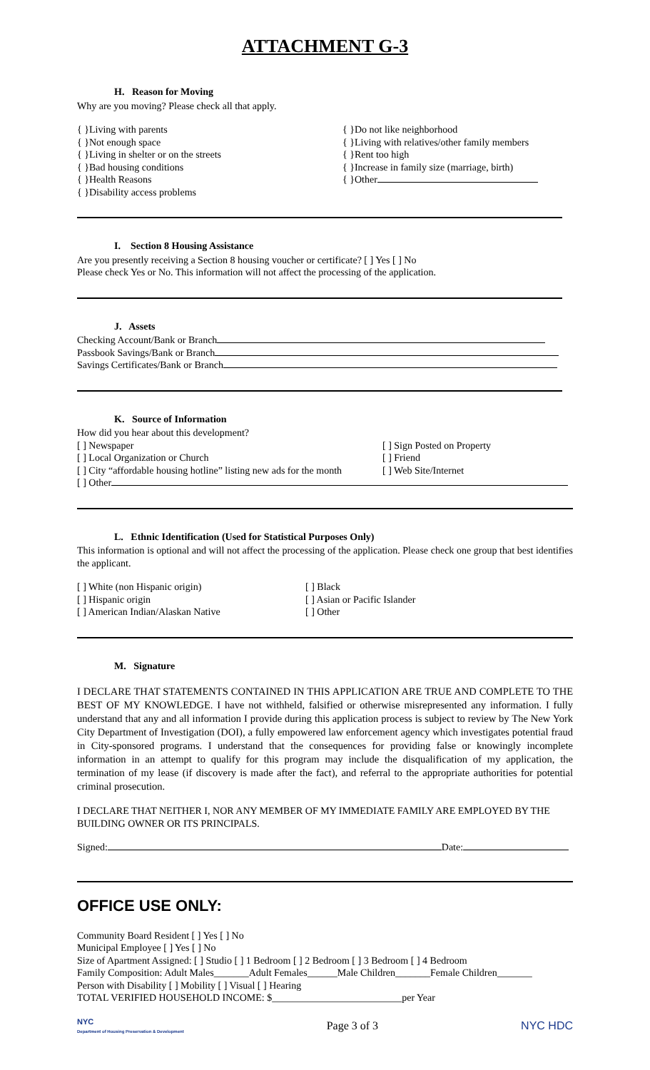ATTACHMENT G-3
H. Reason for Moving
Why are you moving? Please check all that apply.
{ }Living with parents
{ }Not enough space
{ }Living in shelter or on the streets
{ }Bad housing conditions
{ }Health Reasons
{ }Disability access problems
{ }Do not like neighborhood
{ }Living with relatives/other family members
{ }Rent too high
{ }Increase in family size (marriage, birth)
{ }Other
I. Section 8 Housing Assistance
Are you presently receiving a Section 8 housing voucher or certificate? [ ] Yes [ ] No
Please check Yes or No. This information will not affect the processing of the application.
J. Assets
Checking Account/Bank or Branch
Passbook Savings/Bank or Branch
Savings Certificates/Bank or Branch
K. Source of Information
How did you hear about this development?
[ ] Newspaper
[ ] Local Organization or Church
[ ] City “affordable housing hotline” listing new ads for the month
[ ] Sign Posted on Property
[ ] Friend
[ ] Web Site/Internet
[ ] Other
L. Ethnic Identification (Used for Statistical Purposes Only)
This information is optional and will not affect the processing of the application. Please check one group that best identifies the applicant.
[ ] White (non Hispanic origin)
[ ] Hispanic origin
[ ] American Indian/Alaskan Native
[ ] Black
[ ] Asian or Pacific Islander
[ ] Other
M. Signature
I DECLARE THAT STATEMENTS CONTAINED IN THIS APPLICATION ARE TRUE AND COMPLETE TO THE BEST OF MY KNOWLEDGE. I have not withheld, falsified or otherwise misrepresented any information. I fully understand that any and all information I provide during this application process is subject to review by The New York City Department of Investigation (DOI), a fully empowered law enforcement agency which investigates potential fraud in City-sponsored programs. I understand that the consequences for providing false or knowingly incomplete information in an attempt to qualify for this program may include the disqualification of my application, the termination of my lease (if discovery is made after the fact), and referral to the appropriate authorities for potential criminal prosecution.
I DECLARE THAT NEITHER I, NOR ANY MEMBER OF MY IMMEDIATE FAMILY ARE EMPLOYED BY THE BUILDING OWNER OR ITS PRINCIPALS.
Signed: Date:
OFFICE USE ONLY:
Community Board Resident [ ] Yes [ ] No
Municipal Employee [ ] Yes [ ] No
Size of Apartment Assigned: [ ] Studio [ ] 1 Bedroom [ ] 2 Bedroom [ ] 3 Bedroom [ ] 4 Bedroom
Family Composition: Adult Males_______Adult Females______Male Children_______Female Children_______
Person with Disability [ ] Mobility [ ] Visual [ ] Hearing
TOTAL VERIFIED HOUSEHOLD INCOME: $__________________________per Year
NYC
Department of Housing Preservation & Development
Page 3 of 3 NYC HDC